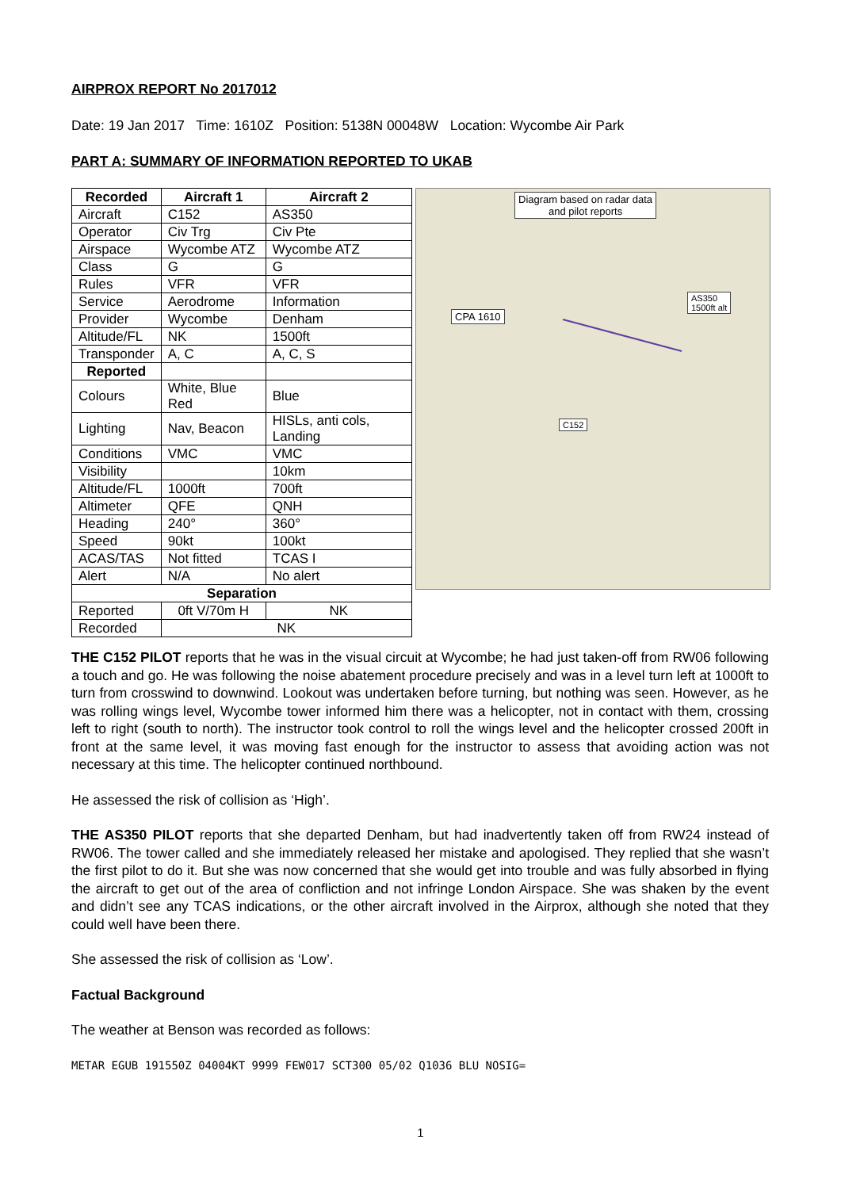AIRPROX REPORT No 2017012
Date: 19 Jan 2017 Time: 1610Z Position: 5138N 00048W Location: Wycombe Air Park
PART A: SUMMARY OF INFORMATION REPORTED TO UKAB
| Recorded | Aircraft 1 | Aircraft 2 |
| --- | --- | --- |
| Aircraft | C152 | AS350 |
| Operator | Civ Trg | Civ Pte |
| Airspace | Wycombe ATZ | Wycombe ATZ |
| Class | G | G |
| Rules | VFR | VFR |
| Service | Aerodrome | Information |
| Provider | Wycombe | Denham |
| Altitude/FL | NK | 1500ft |
| Transponder | A, C | A, C, S |
| Reported | | |
| Colours | White, Blue Red | Blue |
| Lighting | Nav, Beacon | HISLs, anti cols, Landing |
| Conditions | VMC | VMC |
| Visibility | | 10km |
| Altitude/FL | 1000ft | 700ft |
| Altimeter | QFE | QNH |
| Heading | 240° | 360° |
| Speed | 90kt | 100kt |
| ACAS/TAS | Not fitted | TCAS I |
| Alert | N/A | No alert |
| Separation | | |
| Reported | 0ft V/70m H | NK |
| Recorded | NK | |
Diagram based on radar data
and pilot reports
CPA 1610
AS350
1500ft alt
C152
THE C152 PILOT reports that he was in the visual circuit at Wycombe; he had just taken-off from RW06 following a touch and go. He was following the noise abatement procedure precisely and was in a level turn left at 1000ft to turn from crosswind to downwind. Lookout was undertaken before turning, but nothing was seen. However, as he was rolling wings level, Wycombe tower informed him there was a helicopter, not in contact with them, crossing left to right (south to north). The instructor took control to roll the wings level and the helicopter crossed 200ft in front at the same level, it was moving fast enough for the instructor to assess that avoiding action was not necessary at this time. The helicopter continued northbound.
He assessed the risk of collision as ‘High’.
THE AS350 PILOT reports that she departed Denham, but had inadvertently taken off from RW24 instead of RW06. The tower called and she immediately released her mistake and apologised. They replied that she wasn’t the first pilot to do it. But she was now concerned that she would get into trouble and was fully absorbed in flying the aircraft to get out of the area of confliction and not infringe London Airspace. She was shaken by the event and didn’t see any TCAS indications, or the other aircraft involved in the Airprox, although she noted that they could well have been there.
She assessed the risk of collision as ‘Low’.
Factual Background
The weather at Benson was recorded as follows:
METAR EGUB 191550Z 04004KT 9999 FEW017 SCT300 05/02 Q1036 BLU NOSIG=
1